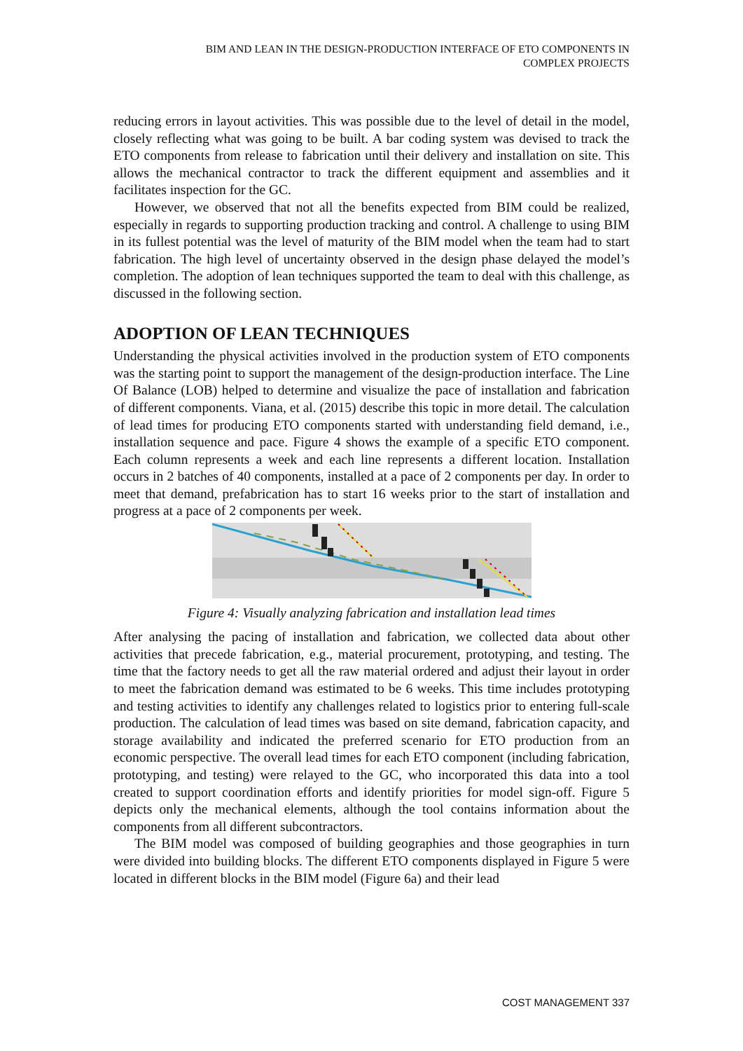BIM AND LEAN IN THE DESIGN-PRODUCTION INTERFACE OF ETO COMPONENTS IN
COMPLEX PROJECTS
reducing errors in layout activities. This was possible due to the level of detail in the model, closely reflecting what was going to be built. A bar coding system was devised to track the ETO components from release to fabrication until their delivery and installation on site. This allows the mechanical contractor to track the different equipment and assemblies and it facilitates inspection for the GC.
However, we observed that not all the benefits expected from BIM could be realized, especially in regards to supporting production tracking and control. A challenge to using BIM in its fullest potential was the level of maturity of the BIM model when the team had to start fabrication. The high level of uncertainty observed in the design phase delayed the model’s completion. The adoption of lean techniques supported the team to deal with this challenge, as discussed in the following section.
ADOPTION OF LEAN TECHNIQUES
Understanding the physical activities involved in the production system of ETO components was the starting point to support the management of the design-production interface. The Line Of Balance (LOB) helped to determine and visualize the pace of installation and fabrication of different components. Viana, et al. (2015) describe this topic in more detail. The calculation of lead times for producing ETO components started with understanding field demand, i.e., installation sequence and pace. Figure 4 shows the example of a specific ETO component. Each column represents a week and each line represents a different location. Installation occurs in 2 batches of 40 components, installed at a pace of 2 components per day. In order to meet that demand, prefabrication has to start 16 weeks prior to the start of installation and progress at a pace of 2 components per week.
Figure 4: Visually analyzing fabrication and installation lead times
After analysing the pacing of installation and fabrication, we collected data about other activities that precede fabrication, e.g., material procurement, prototyping, and testing. The time that the factory needs to get all the raw material ordered and adjust their layout in order to meet the fabrication demand was estimated to be 6 weeks. This time includes prototyping and testing activities to identify any challenges related to logistics prior to entering full-scale production. The calculation of lead times was based on site demand, fabrication capacity, and storage availability and indicated the preferred scenario for ETO production from an economic perspective. The overall lead times for each ETO component (including fabrication, prototyping, and testing) were relayed to the GC, who incorporated this data into a tool created to support coordination efforts and identify priorities for model sign-off. Figure 5 depicts only the mechanical elements, although the tool contains information about the components from all different subcontractors.
The BIM model was composed of building geographies and those geographies in turn were divided into building blocks. The different ETO components displayed in Figure 5 were located in different blocks in the BIM model (Figure 6a) and their lead
COST MANAGEMENT 337